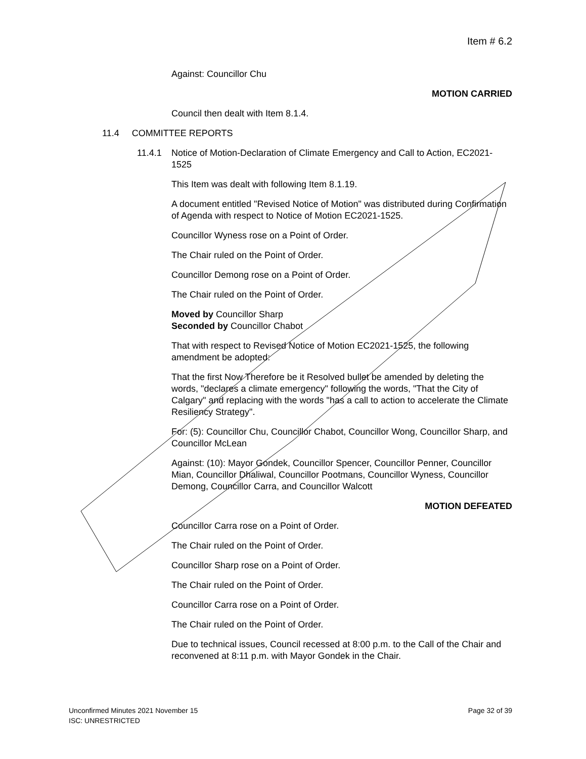Item # 6.2
Against: Councillor Chu
MOTION CARRIED
Council then dealt with Item 8.1.4.
11.4 COMMITTEE REPORTS
11.4.1 Notice of Motion-Declaration of Climate Emergency and Call to Action, EC2021-1525
This Item was dealt with following Item 8.1.19.
A document entitled "Revised Notice of Motion" was distributed during Confirmation of Agenda with respect to Notice of Motion EC2021-1525.
Councillor Wyness rose on a Point of Order.
The Chair ruled on the Point of Order.
Councillor Demong rose on a Point of Order.
The Chair ruled on the Point of Order.
Moved by Councillor Sharp
Seconded by Councillor Chabot
That with respect to Revised Notice of Motion EC2021-1525, the following amendment be adopted:
That the first Now Therefore be it Resolved bullet be amended by deleting the words, "declares a climate emergency" following the words, "That the City of Calgary" and replacing with the words "has a call to action to accelerate the Climate Resiliency Strategy".
For: (5): Councillor Chu, Councillor Chabot, Councillor Wong, Councillor Sharp, and Councillor McLean
Against: (10): Mayor Gondek, Councillor Spencer, Councillor Penner, Councillor Mian, Councillor Dhaliwal, Councillor Pootmans, Councillor Wyness, Councillor Demong, Councillor Carra, and Councillor Walcott
MOTION DEFEATED
Councillor Carra rose on a Point of Order.
The Chair ruled on the Point of Order.
Councillor Sharp rose on a Point of Order.
The Chair ruled on the Point of Order.
Councillor Carra rose on a Point of Order.
The Chair ruled on the Point of Order.
Due to technical issues, Council recessed at 8:00 p.m. to the Call of the Chair and reconvened at 8:11 p.m. with Mayor Gondek in the Chair.
Page 32 of 39 Unconfirmed Minutes 2021 November 15
ISC: UNRESTRICTED